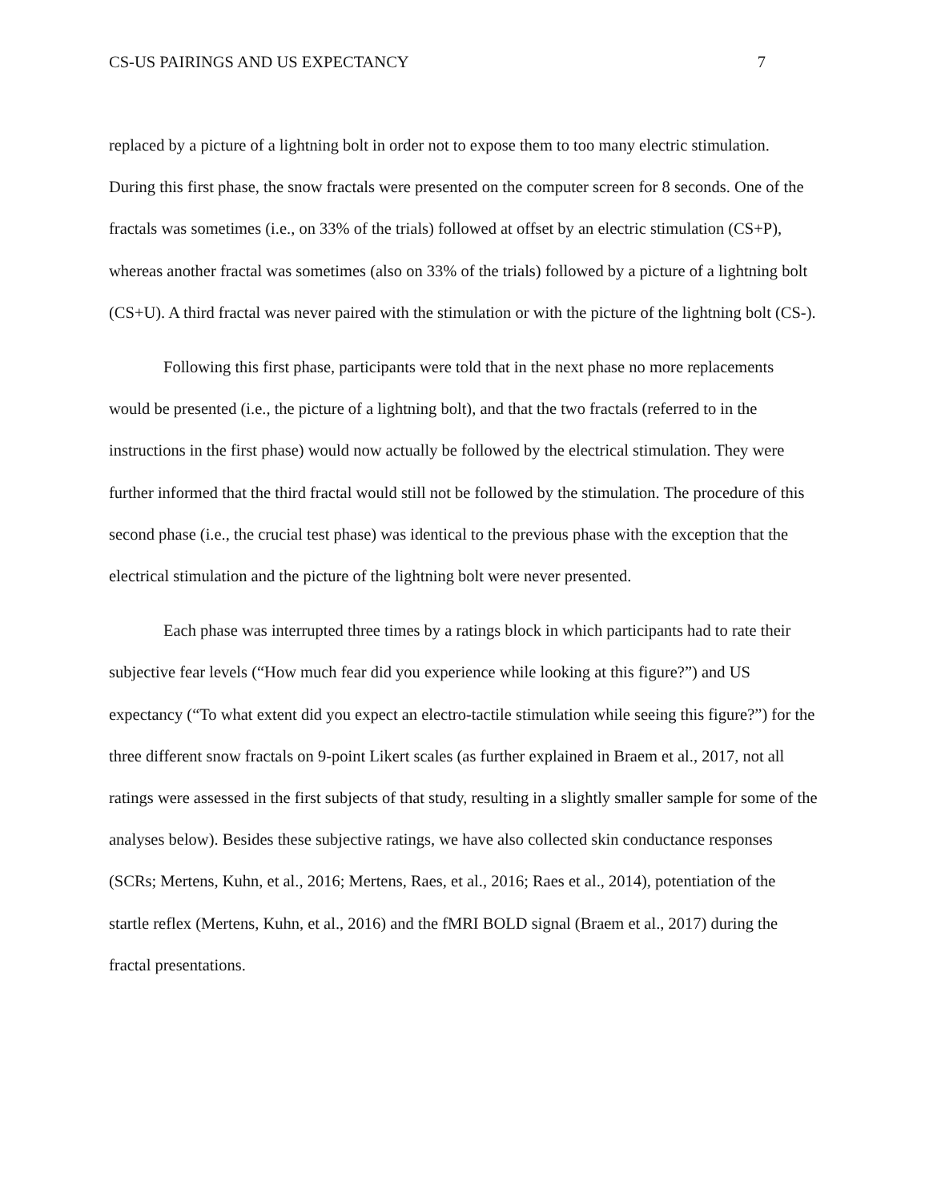CS-US PAIRINGS AND US EXPECTANCY 7
replaced by a picture of a lightning bolt in order not to expose them to too many electric stimulation. During this first phase, the snow fractals were presented on the computer screen for 8 seconds. One of the fractals was sometimes (i.e., on 33% of the trials) followed at offset by an electric stimulation (CS+P), whereas another fractal was sometimes (also on 33% of the trials) followed by a picture of a lightning bolt (CS+U). A third fractal was never paired with the stimulation or with the picture of the lightning bolt (CS-).
Following this first phase, participants were told that in the next phase no more replacements would be presented (i.e., the picture of a lightning bolt), and that the two fractals (referred to in the instructions in the first phase) would now actually be followed by the electrical stimulation. They were further informed that the third fractal would still not be followed by the stimulation. The procedure of this second phase (i.e., the crucial test phase) was identical to the previous phase with the exception that the electrical stimulation and the picture of the lightning bolt were never presented.
Each phase was interrupted three times by a ratings block in which participants had to rate their subjective fear levels (“How much fear did you experience while looking at this figure?”) and US expectancy (“To what extent did you expect an electro-tactile stimulation while seeing this figure?”) for the three different snow fractals on 9-point Likert scales (as further explained in Braem et al., 2017, not all ratings were assessed in the first subjects of that study, resulting in a slightly smaller sample for some of the analyses below). Besides these subjective ratings, we have also collected skin conductance responses (SCRs; Mertens, Kuhn, et al., 2016; Mertens, Raes, et al., 2016; Raes et al., 2014), potentiation of the startle reflex (Mertens, Kuhn, et al., 2016) and the fMRI BOLD signal (Braem et al., 2017) during the fractal presentations.